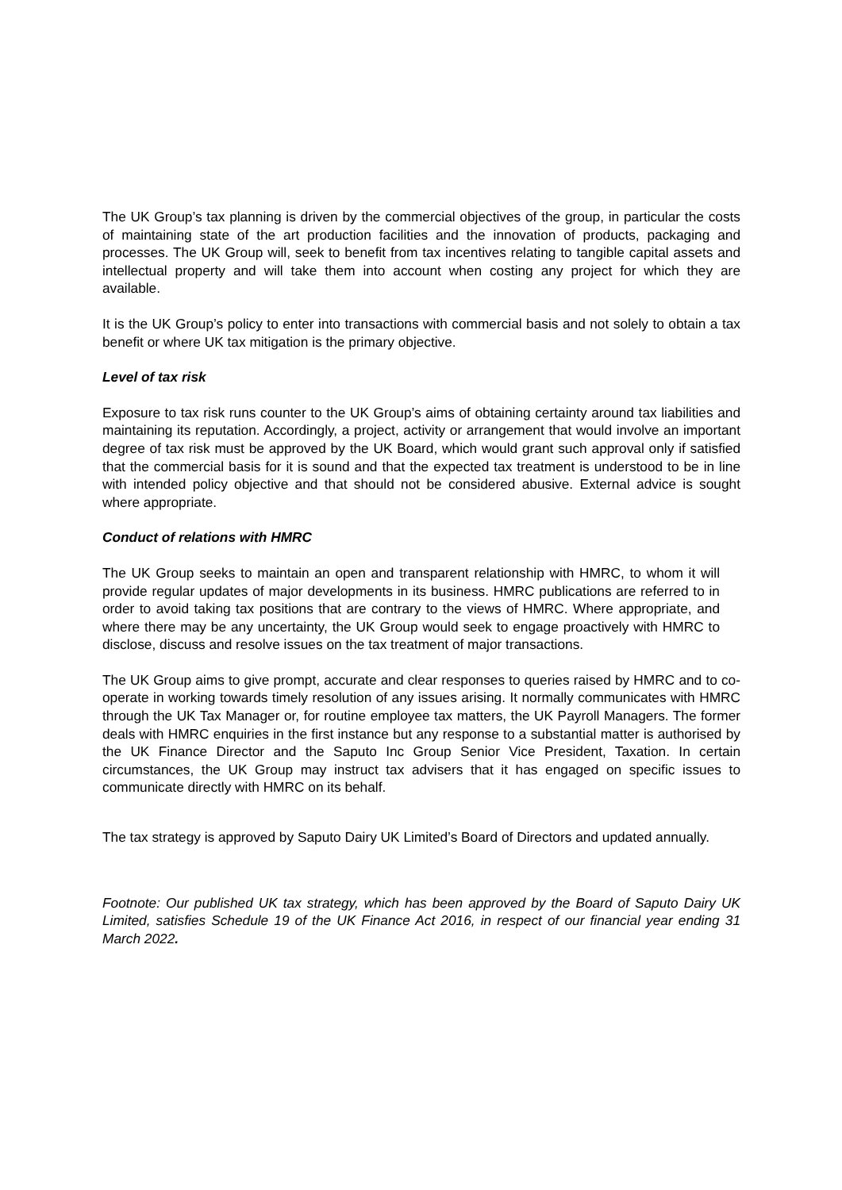The UK Group’s tax planning is driven by the commercial objectives of the group, in particular the costs of maintaining state of the art production facilities and the innovation of products, packaging and processes. The UK Group will, seek to benefit from tax incentives relating to tangible capital assets and intellectual property and will take them into account when costing any project for which they are available.
It is the UK Group’s policy to enter into transactions with commercial basis and not solely to obtain a tax benefit or where UK tax mitigation is the primary objective.
Level of tax risk
Exposure to tax risk runs counter to the UK Group’s aims of obtaining certainty around tax liabilities and maintaining its reputation. Accordingly, a project, activity or arrangement that would involve an important degree of tax risk must be approved by the UK Board, which would grant such approval only if satisfied that the commercial basis for it is sound and that the expected tax treatment is understood to be in line with intended policy objective and that should not be considered abusive. External advice is sought where appropriate.
Conduct of relations with HMRC
The UK Group seeks to maintain an open and transparent relationship with HMRC, to whom it will provide regular updates of major developments in its business. HMRC publications are referred to in order to avoid taking tax positions that are contrary to the views of HMRC. Where appropriate, and where there may be any uncertainty, the UK Group would seek to engage proactively with HMRC to disclose, discuss and resolve issues on the tax treatment of major transactions.
The UK Group aims to give prompt, accurate and clear responses to queries raised by HMRC and to co-operate in working towards timely resolution of any issues arising. It normally communicates with HMRC through the UK Tax Manager or, for routine employee tax matters, the UK Payroll Managers. The former deals with HMRC enquiries in the first instance but any response to a substantial matter is authorised by the UK Finance Director and the Saputo Inc Group Senior Vice President, Taxation. In certain circumstances, the UK Group may instruct tax advisers that it has engaged on specific issues to communicate directly with HMRC on its behalf.
The tax strategy is approved by Saputo Dairy UK Limited’s Board of Directors and updated annually.
Footnote: Our published UK tax strategy, which has been approved by the Board of Saputo Dairy UK Limited, satisfies Schedule 19 of the UK Finance Act 2016, in respect of our financial year ending 31 March 2022.